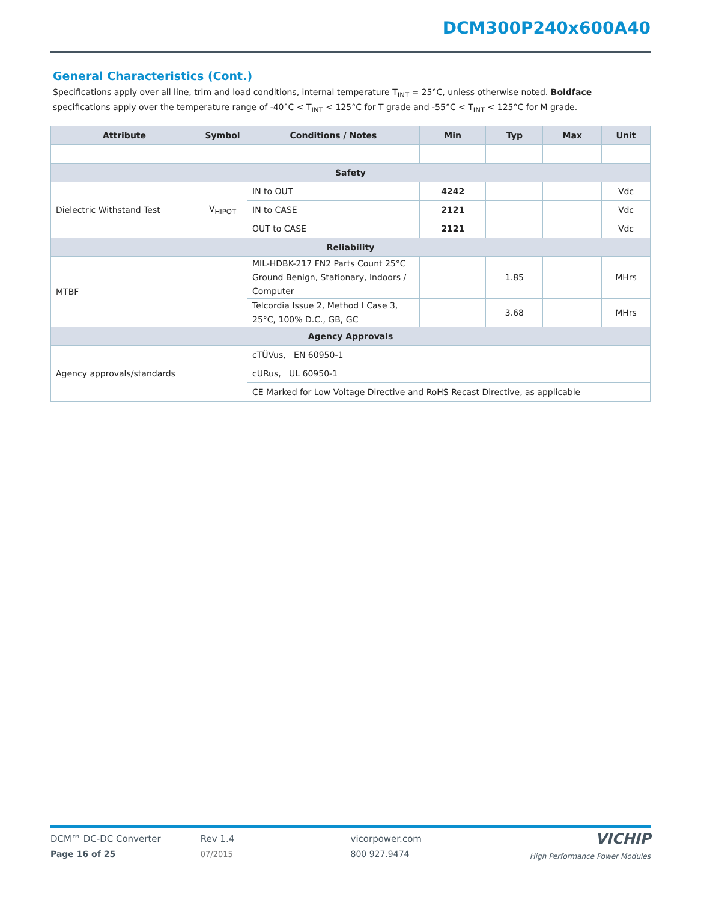DCM300P240x600A40
General Characteristics (Cont.)
Specifications apply over all line, trim and load conditions, internal temperature T<sub>INT</sub> = 25°C, unless otherwise noted. Boldface specifications apply over the temperature range of -40°C < T<sub>INT</sub> < 125°C for T grade and -55°C < T<sub>INT</sub> < 125°C for M grade.
| Attribute | Symbol | Conditions / Notes | Min | Typ | Max | Unit |
| --- | --- | --- | --- | --- | --- | --- |
| Safety | | | | | | |
| Dielectric Withstand Test | V<sub>HIPOT</sub> | IN to OUT | 4242 | | | Vdc |
| | | IN to CASE | 2121 | | | Vdc |
| | | OUT to CASE | 2121 | | | Vdc |
| Reliability | | | | | | |
| MTBF | | MIL-HDBK-217 FN2 Parts Count 25°C Ground Benign, Stationary, Indoors / Computer | | 1.85 | | MHrs |
| | | Telcordia Issue 2, Method I Case 3, 25°C, 100% D.C., GB, GC | | 3.68 | | MHrs |
| Agency Approvals | | | | | | |
| Agency approvals/standards | | cTÜVus, EN 60950-1 | | | | |
| | | cURus, UL 60950-1 | | | | |
| | | CE Marked for Low Voltage Directive and RoHS Recast Directive, as applicable | | | | |
DCM™ DC-DC Converter
Page 16 of 25
Rev 1.4
07/2015
vicorpower.com
800 927.9474
VICHIP
High Performance Power Modules